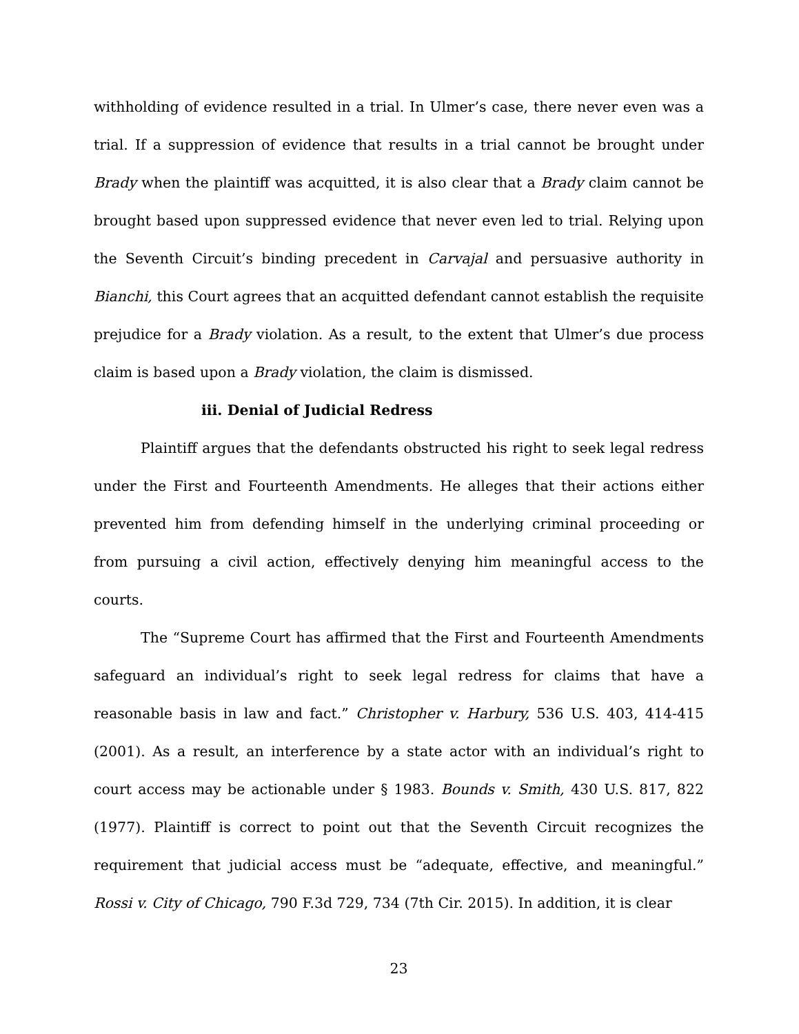withholding of evidence resulted in a trial. In Ulmer’s case, there never even was a trial. If a suppression of evidence that results in a trial cannot be brought under Brady when the plaintiff was acquitted, it is also clear that a Brady claim cannot be brought based upon suppressed evidence that never even led to trial. Relying upon the Seventh Circuit’s binding precedent in Carvajal and persuasive authority in Bianchi, this Court agrees that an acquitted defendant cannot establish the requisite prejudice for a Brady violation. As a result, to the extent that Ulmer’s due process claim is based upon a Brady violation, the claim is dismissed.
iii. Denial of Judicial Redress
Plaintiff argues that the defendants obstructed his right to seek legal redress under the First and Fourteenth Amendments. He alleges that their actions either prevented him from defending himself in the underlying criminal proceeding or from pursuing a civil action, effectively denying him meaningful access to the courts.
The “Supreme Court has affirmed that the First and Fourteenth Amendments safeguard an individual’s right to seek legal redress for claims that have a reasonable basis in law and fact.” Christopher v. Harbury, 536 U.S. 403, 414-415 (2001). As a result, an interference by a state actor with an individual’s right to court access may be actionable under § 1983. Bounds v. Smith, 430 U.S. 817, 822 (1977). Plaintiff is correct to point out that the Seventh Circuit recognizes the requirement that judicial access must be “adequate, effective, and meaningful.” Rossi v. City of Chicago, 790 F.3d 729, 734 (7th Cir. 2015). In addition, it is clear
23